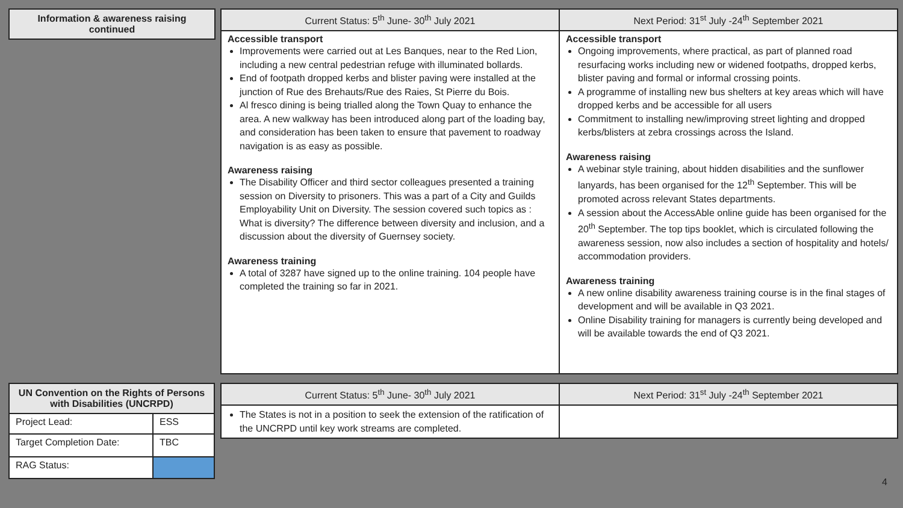| Information & awareness raising continued |
| --- |
| Current Status: 5<sup>th</sup> June- 30<sup>th</sup> July 2021 | Next Period: 31<sup>st</sup> July -24<sup>th</sup> September 2021 |
| --- | --- |
| Accessible transport Improvements were carried out at Les Banques, near to the Red Lion, including a new central pedestrian refuge with illuminated bollards. End of footpath dropped kerbs and blister paving were installed at the junction of Rue des Brehauts/Rue des Raies, St Pierre du Bois. Al fresco dining is being trialled along the Town Quay to enhance the area. A new walkway has been introduced along part of the loading bay, and consideration has been taken to ensure that pavement to roadway navigation is as easy as possible. Awareness raising The Disability Officer and third sector colleagues presented a training session on Diversity to prisoners. This was a part of a City and Guilds Employability Unit on Diversity. The session covered such topics as : What is diversity? The difference between diversity and inclusion, and a discussion about the diversity of Guernsey society. Awareness training A total of 3287 have signed up to the online training. 104 people have completed the training so far in 2021. | Accessible transport Ongoing improvements, where practical, as part of planned road resurfacing works including new or widened footpaths, dropped kerbs, blister paving and formal or informal crossing points. A programme of installing new bus shelters at key areas which will have dropped kerbs and be accessible for all users Commitment to installing new/improving street lighting and dropped kerbs/blisters at zebra crossings across the Island. Awareness raising A webinar style training, about hidden disabilities and the sunflower lanyards, has been organised for the 12<sup>th</sup> September. This will be promoted across relevant States departments. A session about the AccessAble online guide has been organised for the 20<sup>th</sup> September. The top tips booklet, which is circulated following the awareness session, now also includes a section of hospitality and hotels/ accommodation providers. Awareness training A new online disability awareness training course is in the final stages of development and will be available in Q3 2021. Online Disability training for managers is currently being developed and will be available towards the end of Q3 2021. |
| UN Convention on the Rights of Persons with Disabilities (UNCRPD) | |
| --- | --- |
| Project Lead: | ESS |
| Target Completion Date: | TBC |
| RAG Status: | |
| Current Status: 5<sup>th</sup> June- 30<sup>th</sup> July 2021 | Next Period: 31<sup>st</sup> July -24<sup>th</sup> September 2021 |
| --- | --- |
| The States is not in a position to seek the extension of the ratification of the UNCRPD until key work streams are completed. | |
4